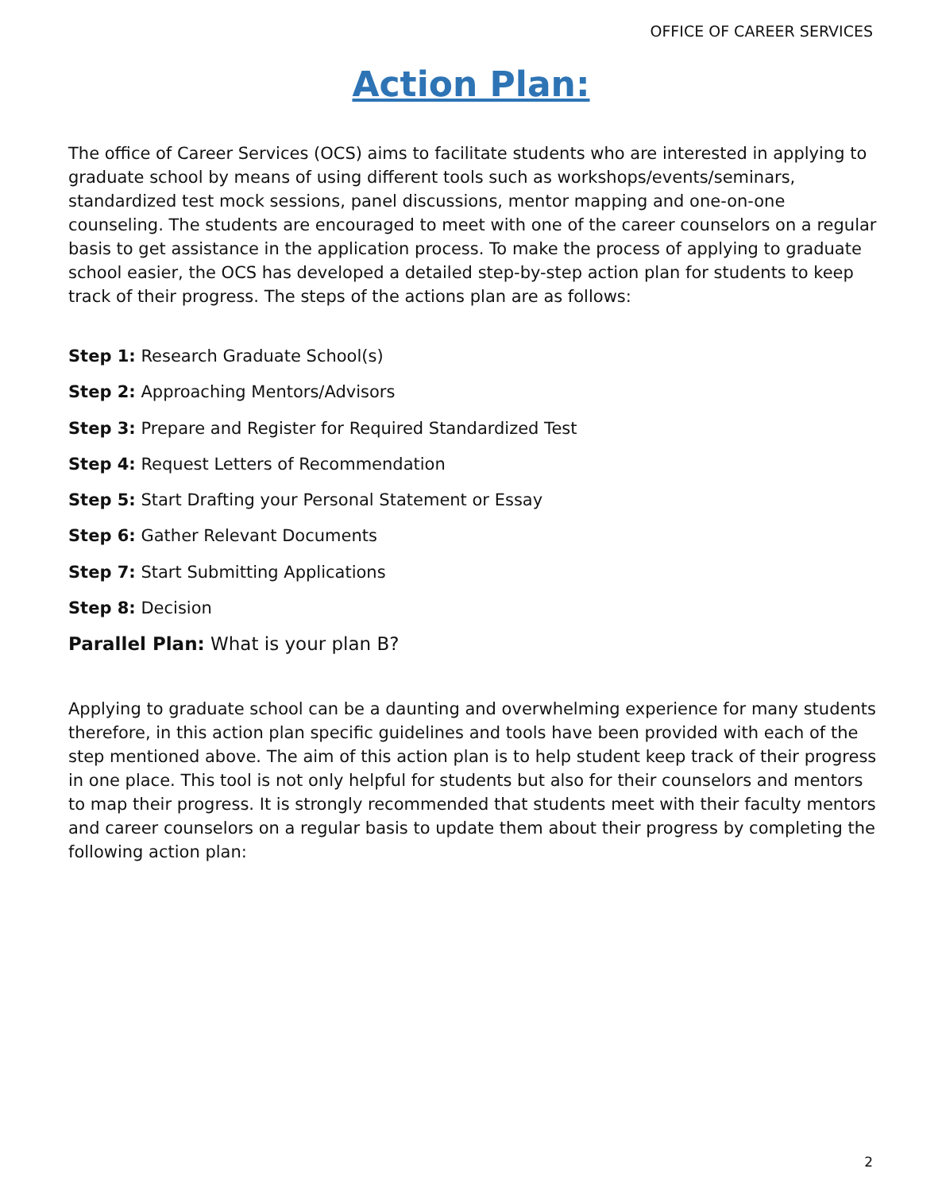OFFICE OF CAREER SERVICES
Action Plan:
The office of Career Services (OCS) aims to facilitate students who are interested in applying to graduate school by means of using different tools such as workshops/events/seminars, standardized test mock sessions, panel discussions, mentor mapping and one-on-one counseling. The students are encouraged to meet with one of the career counselors on a regular basis to get assistance in the application process. To make the process of applying to graduate school easier, the OCS has developed a detailed step-by-step action plan for students to keep track of their progress. The steps of the actions plan are as follows:
Step 1: Research Graduate School(s)
Step 2: Approaching Mentors/Advisors
Step 3: Prepare and Register for Required Standardized Test
Step 4: Request Letters of Recommendation
Step 5: Start Drafting your Personal Statement or Essay
Step 6: Gather Relevant Documents
Step 7: Start Submitting Applications
Step 8: Decision
Parallel Plan: What is your plan B?
Applying to graduate school can be a daunting and overwhelming experience for many students therefore, in this action plan specific guidelines and tools have been provided with each of the step mentioned above. The aim of this action plan is to help student keep track of their progress in one place. This tool is not only helpful for students but also for their counselors and mentors to map their progress. It is strongly recommended that students meet with their faculty mentors and career counselors on a regular basis to update them about their progress by completing the following action plan:
2